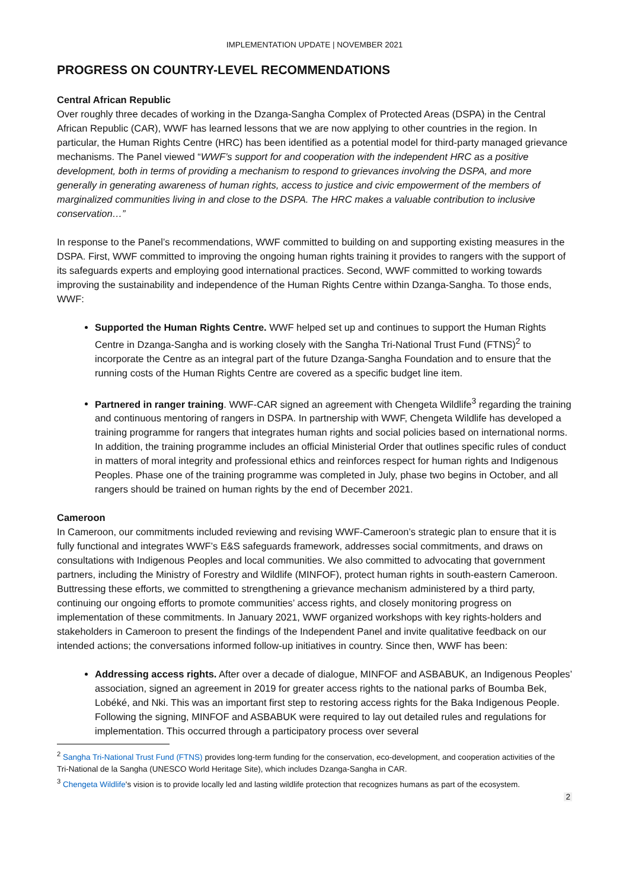IMPLEMENTATION UPDATE | NOVEMBER 2021
PROGRESS ON COUNTRY-LEVEL RECOMMENDATIONS
Central African Republic
Over roughly three decades of working in the Dzanga-Sangha Complex of Protected Areas (DSPA) in the Central African Republic (CAR), WWF has learned lessons that we are now applying to other countries in the region. In particular, the Human Rights Centre (HRC) has been identified as a potential model for third-party managed grievance mechanisms. The Panel viewed “WWF’s support for and cooperation with the independent HRC as a positive development, both in terms of providing a mechanism to respond to grievances involving the DSPA, and more generally in generating awareness of human rights, access to justice and civic empowerment of the members of marginalized communities living in and close to the DSPA. The HRC makes a valuable contribution to inclusive conservation…”
In response to the Panel’s recommendations, WWF committed to building on and supporting existing measures in the DSPA. First, WWF committed to improving the ongoing human rights training it provides to rangers with the support of its safeguards experts and employing good international practices. Second, WWF committed to working towards improving the sustainability and independence of the Human Rights Centre within Dzanga-Sangha. To those ends, WWF:
Supported the Human Rights Centre. WWF helped set up and continues to support the Human Rights Centre in Dzanga-Sangha and is working closely with the Sangha Tri-National Trust Fund (FTNS)<sup>2</sup> to incorporate the Centre as an integral part of the future Dzanga-Sangha Foundation and to ensure that the running costs of the Human Rights Centre are covered as a specific budget line item.
Partnered in ranger training. WWF-CAR signed an agreement with Chengeta Wildlife<sup>3</sup> regarding the training and continuous mentoring of rangers in DSPA. In partnership with WWF, Chengeta Wildlife has developed a training programme for rangers that integrates human rights and social policies based on international norms. In addition, the training programme includes an official Ministerial Order that outlines specific rules of conduct in matters of moral integrity and professional ethics and reinforces respect for human rights and Indigenous Peoples. Phase one of the training programme was completed in July, phase two begins in October, and all rangers should be trained on human rights by the end of December 2021.
Cameroon
In Cameroon, our commitments included reviewing and revising WWF-Cameroon’s strategic plan to ensure that it is fully functional and integrates WWF’s E&S safeguards framework, addresses social commitments, and draws on consultations with Indigenous Peoples and local communities. We also committed to advocating that government partners, including the Ministry of Forestry and Wildlife (MINFOF), protect human rights in south-eastern Cameroon. Buttressing these efforts, we committed to strengthening a grievance mechanism administered by a third party, continuing our ongoing efforts to promote communities’ access rights, and closely monitoring progress on implementation of these commitments. In January 2021, WWF organized workshops with key rights-holders and stakeholders in Cameroon to present the findings of the Independent Panel and invite qualitative feedback on our intended actions; the conversations informed follow-up initiatives in country. Since then, WWF has been:
Addressing access rights. After over a decade of dialogue, MINFOF and ASBABUK, an Indigenous Peoples’ association, signed an agreement in 2019 for greater access rights to the national parks of Boumba Bek, Lobéké, and Nki. This was an important first step to restoring access rights for the Baka Indigenous People. Following the signing, MINFOF and ASBABUK were required to lay out detailed rules and regulations for implementation. This occurred through a participatory process over several
<sup>2</sup> Sangha Tri-National Trust Fund (FTNS) provides long-term funding for the conservation, eco-development, and cooperation activities of the Tri-National de la Sangha (UNESCO World Heritage Site), which includes Dzanga-Sangha in CAR.
<sup>3</sup> Chengeta Wildlife's vision is to provide locally led and lasting wildlife protection that recognizes humans as part of the ecosystem.
2